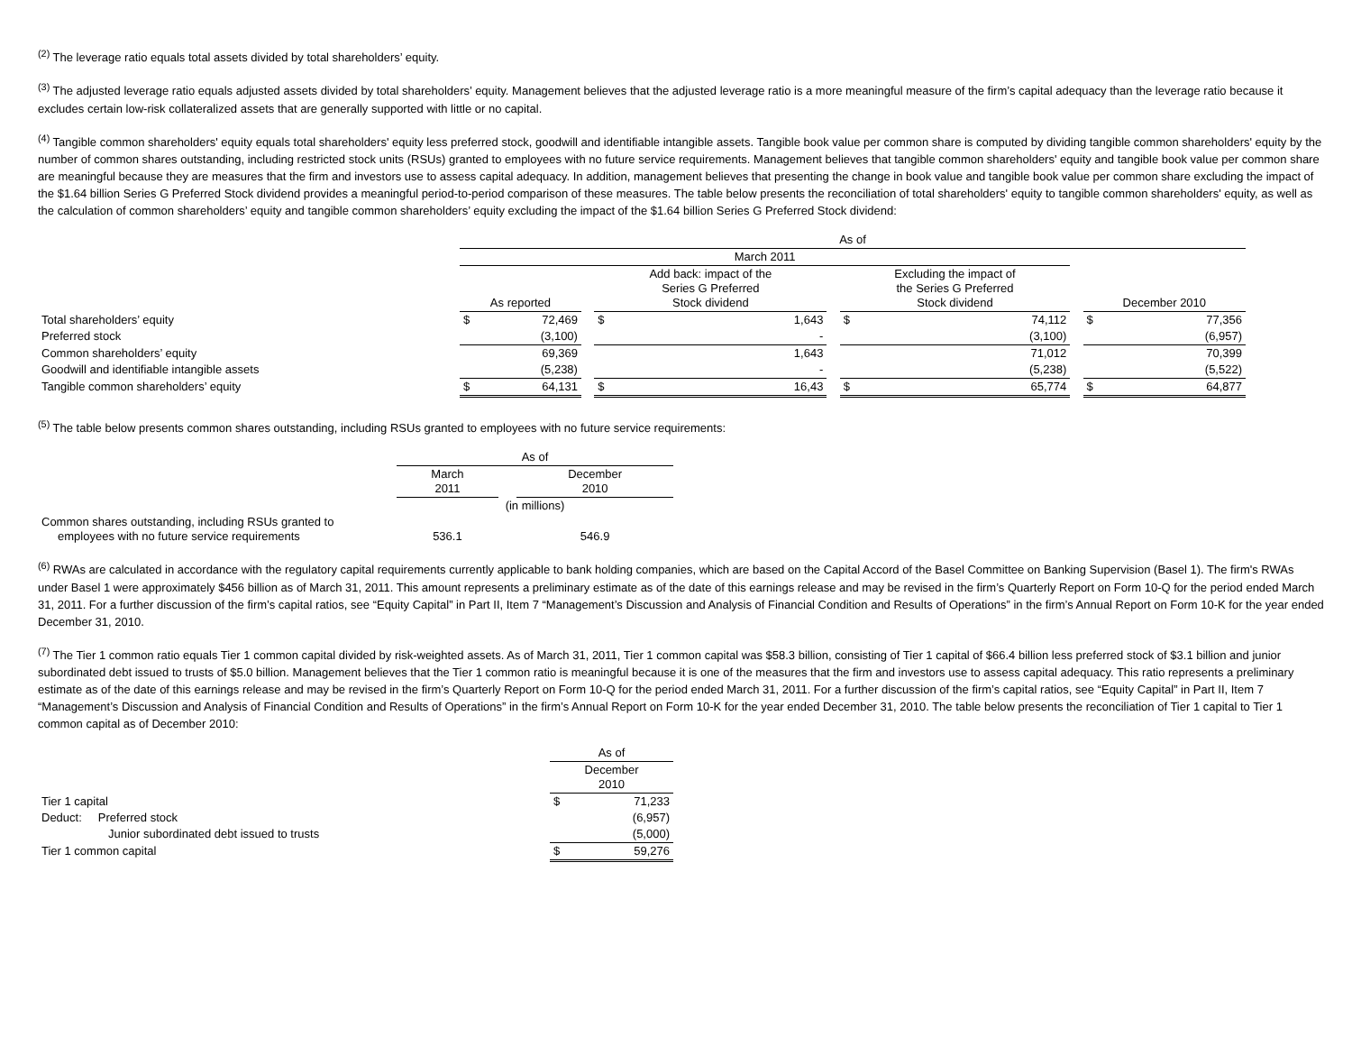<sup>(2)</sup> The leverage ratio equals total assets divided by total shareholders’ equity.
<sup>(3)</sup> The adjusted leverage ratio equals adjusted assets divided by total shareholders’ equity. Management believes that the adjusted leverage ratio is a more meaningful measure of the firm’s capital adequacy than the leverage ratio because it excludes certain low-risk collateralized assets that are generally supported with little or no capital.
<sup>(4)</sup> Tangible common shareholders' equity equals total shareholders' equity less preferred stock, goodwill and identifiable intangible assets. Tangible book value per common share is computed by dividing tangible common shareholders' equity by the number of common shares outstanding, including restricted stock units (RSUs) granted to employees with no future service requirements. Management believes that tangible common shareholders' equity and tangible book value per common share are meaningful because they are measures that the firm and investors use to assess capital adequacy. In addition, management believes that presenting the change in book value and tangible book value per common share excluding the impact of the $1.64 billion Series G Preferred Stock dividend provides a meaningful period-to-period comparison of these measures. The table below presents the reconciliation of total shareholders' equity to tangible common shareholders' equity, as well as the calculation of common shareholders’ equity and tangible common shareholders’ equity excluding the impact of the $1.64 billion Series G Preferred Stock dividend:
| | As of | | | | | | | | | | |
| | March 2011 | | | | | | | | | | |
| | As reported | | | Add back: impact of the Series G Preferred Stock dividend | | | Excluding the impact of the Series G Preferred Stock dividend | | | December 2010 | |
| Total shareholders’ equity | $ | 72,469 | | $ | 1,643 | | $ | 74,112 | | $ | 77,356 |
| Preferred stock | | (3,100) | | | - | | | (3,100) | | | (6,957) |
| Common shareholders’ equity | | 69,369 | | | 1,643 | | | 71,012 | | | 70,399 |
| Goodwill and identifiable intangible assets | | (5,238) | | | - | | | (5,238) | | | (5,522) |
| Tangible common shareholders’ equity | $ | 64,131 | | $ | 16,43 | | $ | 65,774 | | $ | 64,877 |
<sup>(5)</sup> The table below presents common shares outstanding, including RSUs granted to employees with no future service requirements:
| | As of | | |
| | March 2011 | | December 2010 |
| | (in millions) | | |
| Common shares outstanding, including RSUs granted to employees with no future service requirements | 536.1 | | 546.9 |
<sup>(6)</sup> RWAs are calculated in accordance with the regulatory capital requirements currently applicable to bank holding companies, which are based on the Capital Accord of the Basel Committee on Banking Supervision (Basel 1). The firm's RWAs under Basel 1 were approximately $456 billion as of March 31, 2011. This amount represents a preliminary estimate as of the date of this earnings release and may be revised in the firm’s Quarterly Report on Form 10-Q for the period ended March 31, 2011. For a further discussion of the firm’s capital ratios, see “Equity Capital” in Part II, Item 7 “Management’s Discussion and Analysis of Financial Condition and Results of Operations” in the firm’s Annual Report on Form 10-K for the year ended December 31, 2010.
<sup>(7)</sup> The Tier 1 common ratio equals Tier 1 common capital divided by risk-weighted assets. As of March 31, 2011, Tier 1 common capital was $58.3 billion, consisting of Tier 1 capital of $66.4 billion less preferred stock of $3.1 billion and junior subordinated debt issued to trusts of $5.0 billion. Management believes that the Tier 1 common ratio is meaningful because it is one of the measures that the firm and investors use to assess capital adequacy. This ratio represents a preliminary estimate as of the date of this earnings release and may be revised in the firm’s Quarterly Report on Form 10-Q for the period ended March 31, 2011. For a further discussion of the firm’s capital ratios, see “Equity Capital” in Part II, Item 7 “Management’s Discussion and Analysis of Financial Condition and Results of Operations” in the firm’s Annual Report on Form 10-K for the year ended December 31, 2010. The table below presents the reconciliation of Tier 1 capital to Tier 1 common capital as of December 2010:
| | As of | |
| | December 2010 | |
| Tier 1 capital | $ | 71,233 |
| Deduct: Preferred stock | | (6,957) |
| Junior subordinated debt issued to trusts | | (5,000) |
| Tier 1 common capital | $ | 59,276 |